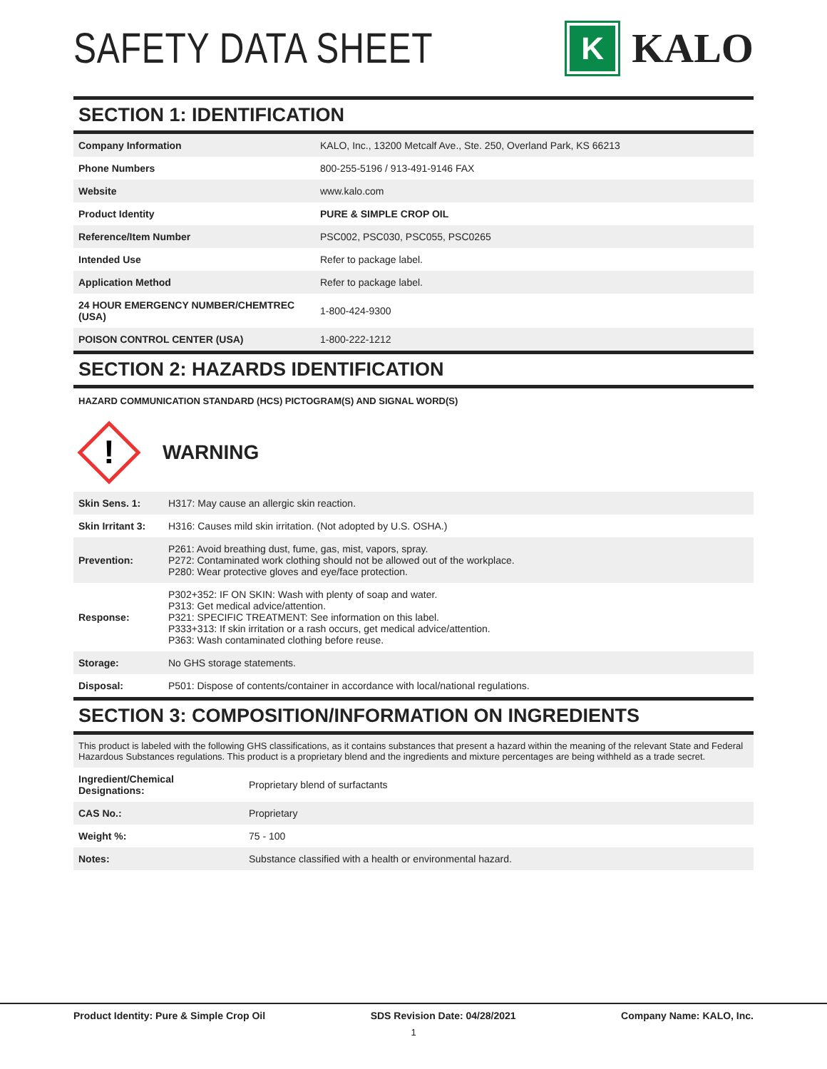SAFETY DATA SHEET
K
KALO
SECTION 1: IDENTIFICATION
| Company Information | KALO, Inc., 13200 Metcalf Ave., Ste. 250, Overland Park, KS 66213 |
| Phone Numbers | 800-255-5196 / 913-491-9146 FAX |
| Website | www.kalo.com |
| Product Identity | PURE & SIMPLE CROP OIL |
| Reference/Item Number | PSC002, PSC030, PSC055, PSC0265 |
| Intended Use | Refer to package label. |
| Application Method | Refer to package label. |
| 24 HOUR EMERGENCY NUMBER/CHEMTREC (USA) | 1-800-424-9300 |
| POISON CONTROL CENTER (USA) | 1-800-222-1212 |
SECTION 2: HAZARDS IDENTIFICATION
HAZARD COMMUNICATION STANDARD (HCS) PICTOGRAM(S) AND SIGNAL WORD(S)
!
WARNING
| Skin Sens. 1: | H317: May cause an allergic skin reaction. |
| Skin Irritant 3: | H316: Causes mild skin irritation. (Not adopted by U.S. OSHA.) |
| Prevention: | P261: Avoid breathing dust, fume, gas, mist, vapors, spray. P272: Contaminated work clothing should not be allowed out of the workplace. P280: Wear protective gloves and eye/face protection. |
| Response: | P302+352: IF ON SKIN: Wash with plenty of soap and water. P313: Get medical advice/attention. P321: SPECIFIC TREATMENT: See information on this label. P333+313: If skin irritation or a rash occurs, get medical advice/attention. P363: Wash contaminated clothing before reuse. |
| Storage: | No GHS storage statements. |
| Disposal: | P501: Dispose of contents/container in accordance with local/national regulations. |
SECTION 3: COMPOSITION/INFORMATION ON INGREDIENTS
This product is labeled with the following GHS classifications, as it contains substances that present a hazard within the meaning of the relevant State and Federal Hazardous Substances regulations. This product is a proprietary blend and the ingredients and mixture percentages are being withheld as a trade secret.
| Ingredient/Chemical Designations: | Proprietary blend of surfactants |
| CAS No.: | Proprietary |
| Weight %: | 75 - 100 |
| Notes: | Substance classified with a health or environmental hazard. |
Product Identity: Pure & Simple Crop Oil SDS Revision Date: 04/28/2021 Company Name: KALO, Inc.
1